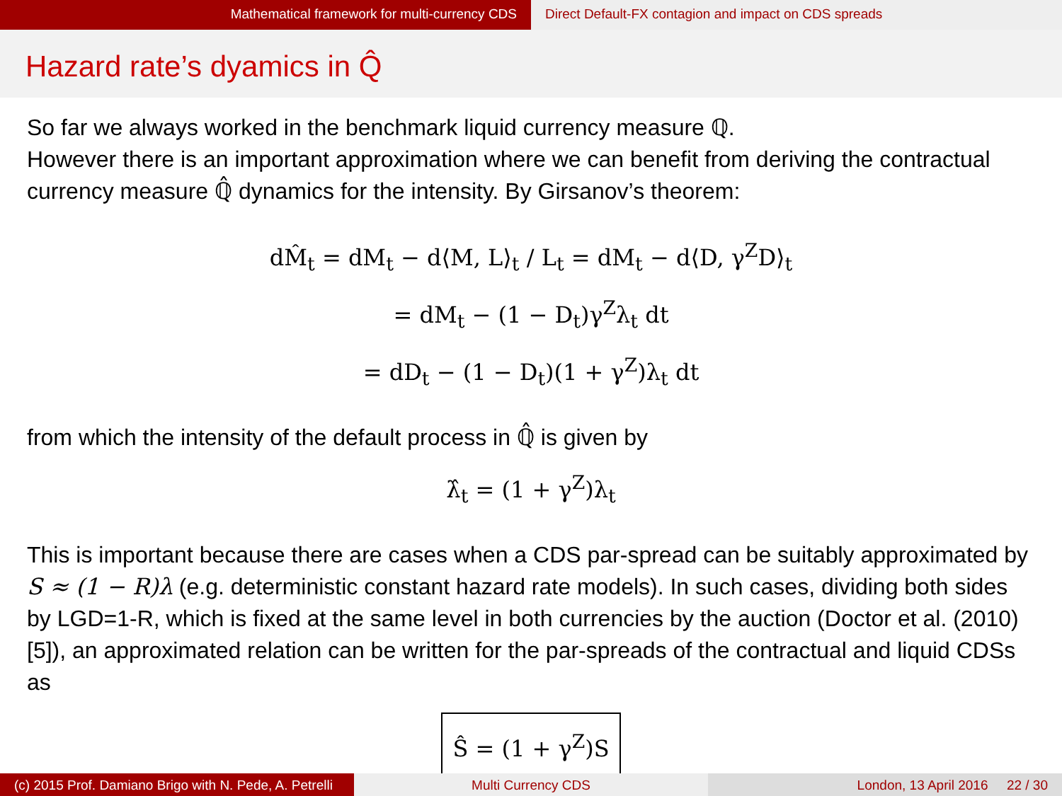Mathematical framework for multi-currency CDS Direct Default-FX contagion and impact on CDS spreads
Hazard rate’s dyamics in Q̂
So far we always worked in the benchmark liquid currency measure ℚ.
However there is an important approximation where we can benefit from deriving the contractual currency measure ℚ̂ dynamics for the intensity. By Girsanov’s theorem:
dM̂<sub>t</sub> = dM<sub>t</sub> − d⟨M, L⟩<sub>t</sub> / L<sub>t</sub> = dM<sub>t</sub> − d⟨D, γ<sup>Z</sup>D⟩<sub>t</sub>
= dM<sub>t</sub> − (1 − D<sub>t</sub>)γ<sup>Z</sup>λ<sub>t</sub> dt
= dD<sub>t</sub> − (1 − D<sub>t</sub>)(1 + γ<sup>Z</sup>)λ<sub>t</sub> dt
from which the intensity of the default process in ℚ̂ is given by
λ̂<sub>t</sub> = (1 + γ<sup>Z</sup>)λ<sub>t</sub>
This is important because there are cases when a CDS par-spread can be suitably approximated by S ≈ (1 − R)λ (e.g. deterministic constant hazard rate models). In such cases, dividing both sides by LGD=1-R, which is fixed at the same level in both currencies by the auction (Doctor et al. (2010) [5]), an approximated relation can be written for the par-spreads of the contractual and liquid CDSs as
Ŝ = (1 + γ<sup>Z</sup>)S
(c) 2015 Prof. Damiano Brigo with N. Pede, A. Petrelli
Multi Currency CDS London, 13 April 2016 22 / 30